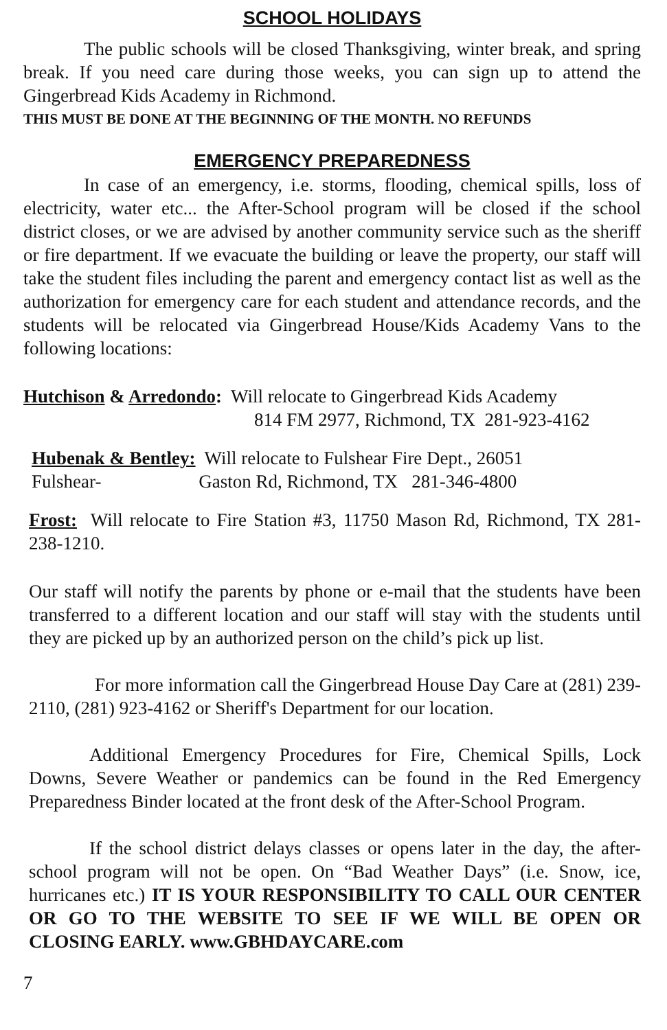SCHOOL HOLIDAYS
The public schools will be closed Thanksgiving, winter break, and spring break. If you need care during those weeks, you can sign up to attend the Gingerbread Kids Academy in Richmond.
THIS MUST BE DONE AT THE BEGINNING OF THE MONTH. NO REFUNDS
EMERGENCY PREPAREDNESS
In case of an emergency, i.e. storms, flooding, chemical spills, loss of electricity, water etc... the After-School program will be closed if the school district closes, or we are advised by another community service such as the sheriff or fire department. If we evacuate the building or leave the property, our staff will take the student files including the parent and emergency contact list as well as the authorization for emergency care for each student and attendance records, and the students will be relocated via Gingerbread House/Kids Academy Vans to the following locations:
Hutchison & Arredondo: Will relocate to Gingerbread Kids Academy
814 FM 2977, Richmond, TX 281-923-4162
Hubenak & Bentley: Will relocate to Fulshear Fire Dept., 26051
Fulshear- Gaston Rd, Richmond, TX 281-346-4800
Frost: Will relocate to Fire Station #3, 11750 Mason Rd, Richmond, TX 281-238-1210.
Our staff will notify the parents by phone or e-mail that the students have been transferred to a different location and our staff will stay with the students until they are picked up by an authorized person on the child’s pick up list.
For more information call the Gingerbread House Day Care at (281) 239-2110, (281) 923-4162 or Sheriff's Department for our location.
Additional Emergency Procedures for Fire, Chemical Spills, Lock Downs, Severe Weather or pandemics can be found in the Red Emergency Preparedness Binder located at the front desk of the After-School Program.
If the school district delays classes or opens later in the day, the after-school program will not be open. On “Bad Weather Days” (i.e. Snow, ice, hurricanes etc.) IT IS YOUR RESPONSIBILITY TO CALL OUR CENTER OR GO TO THE WEBSITE TO SEE IF WE WILL BE OPEN OR CLOSING EARLY. www.GBHDAYCARE.com
7